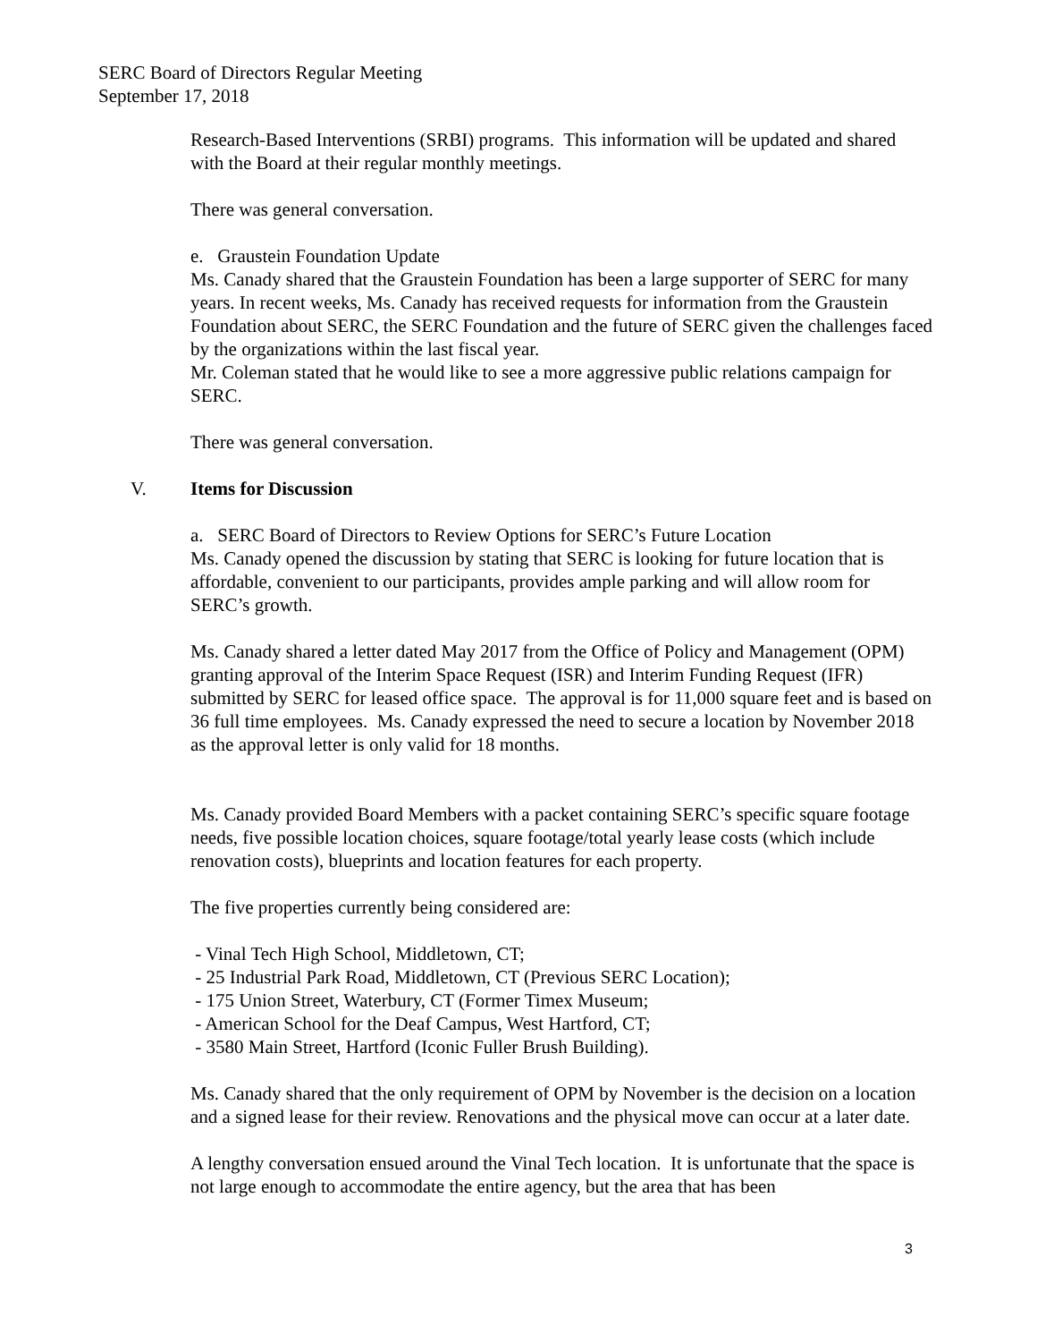SERC Board of Directors Regular Meeting
September 17, 2018
Research-Based Interventions (SRBI) programs. This information will be updated and shared with the Board at their regular monthly meetings.
There was general conversation.
e. Graustein Foundation Update
Ms. Canady shared that the Graustein Foundation has been a large supporter of SERC for many years. In recent weeks, Ms. Canady has received requests for information from the Graustein Foundation about SERC, the SERC Foundation and the future of SERC given the challenges faced by the organizations within the last fiscal year.
Mr. Coleman stated that he would like to see a more aggressive public relations campaign for SERC.
There was general conversation.
V. Items for Discussion
a. SERC Board of Directors to Review Options for SERC’s Future Location
Ms. Canady opened the discussion by stating that SERC is looking for future location that is affordable, convenient to our participants, provides ample parking and will allow room for SERC’s growth.
Ms. Canady shared a letter dated May 2017 from the Office of Policy and Management (OPM) granting approval of the Interim Space Request (ISR) and Interim Funding Request (IFR) submitted by SERC for leased office space. The approval is for 11,000 square feet and is based on 36 full time employees. Ms. Canady expressed the need to secure a location by November 2018 as the approval letter is only valid for 18 months.
Ms. Canady provided Board Members with a packet containing SERC’s specific square footage needs, five possible location choices, square footage/total yearly lease costs (which include renovation costs), blueprints and location features for each property.
The five properties currently being considered are:
- Vinal Tech High School, Middletown, CT;
- 25 Industrial Park Road, Middletown, CT (Previous SERC Location);
- 175 Union Street, Waterbury, CT (Former Timex Museum;
- American School for the Deaf Campus, West Hartford, CT;
- 3580 Main Street, Hartford (Iconic Fuller Brush Building).
Ms. Canady shared that the only requirement of OPM by November is the decision on a location and a signed lease for their review. Renovations and the physical move can occur at a later date.
A lengthy conversation ensued around the Vinal Tech location. It is unfortunate that the space is not large enough to accommodate the entire agency, but the area that has been
3